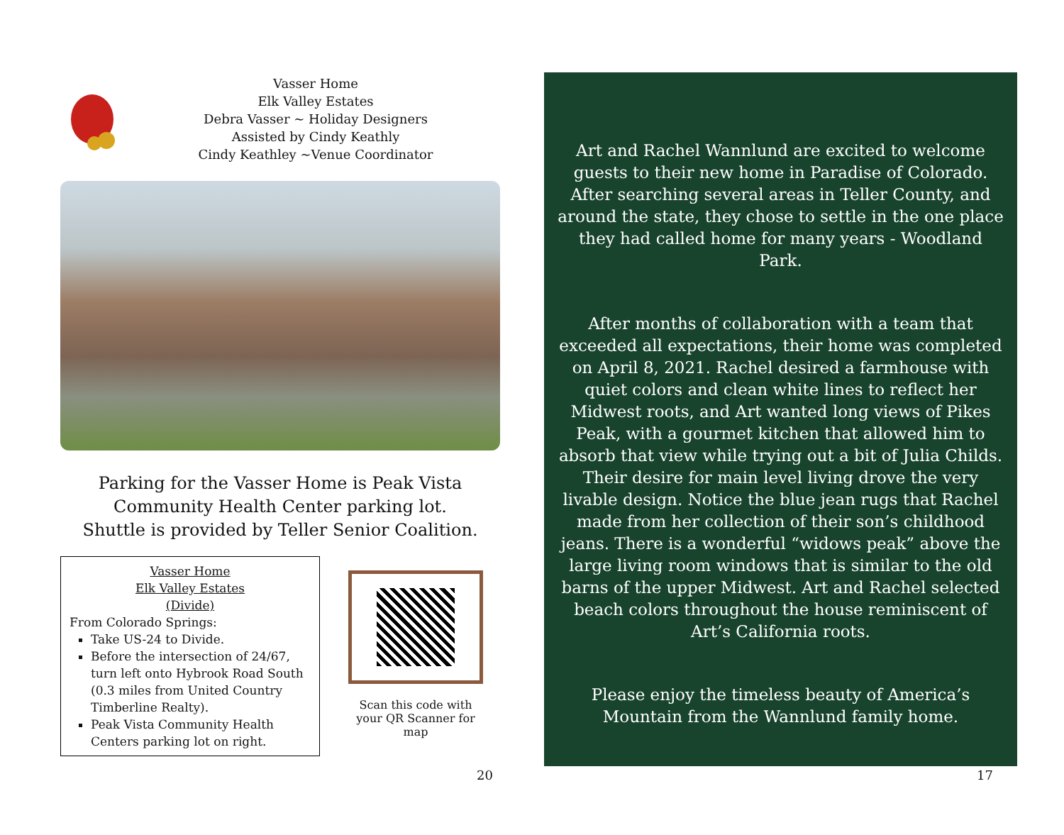Vasser Home
Elk Valley Estates
Debra Vasser ~ Holiday Designers
Assisted by Cindy Keathly
Cindy Keathley ~Venue Coordinator
Parking for the Vasser Home is Peak Vista
Community Health Center parking lot.
Shuttle is provided by Teller Senior Coalition.
Vasser Home
Elk Valley Estates
(Divide)
From Colorado Springs:
Take US-24 to Divide.
Before the intersection of 24/67, turn left onto Hybrook Road South (0.3 miles from United Country Timberline Realty).
Peak Vista Community Health Centers parking lot on right.
Scan this code with your QR Scanner for map
Art and Rachel Wannlund are excited to welcome guests to their new home in Paradise of Colorado. After searching several areas in Teller County, and around the state, they chose to settle in the one place they had called home for many years - Woodland Park.
After months of collaboration with a team that exceeded all expectations, their home was completed on April 8, 2021. Rachel desired a farmhouse with quiet colors and clean white lines to reflect her Midwest roots, and Art wanted long views of Pikes Peak, with a gourmet kitchen that allowed him to absorb that view while trying out a bit of Julia Childs. Their desire for main level living drove the very livable design. Notice the blue jean rugs that Rachel made from her collection of their son’s childhood jeans. There is a wonderful “widows peak” above the large living room windows that is similar to the old barns of the upper Midwest. Art and Rachel selected beach colors throughout the house reminiscent of Art’s California roots.
Please enjoy the timeless beauty of America’s Mountain from the Wannlund family home.
20 17